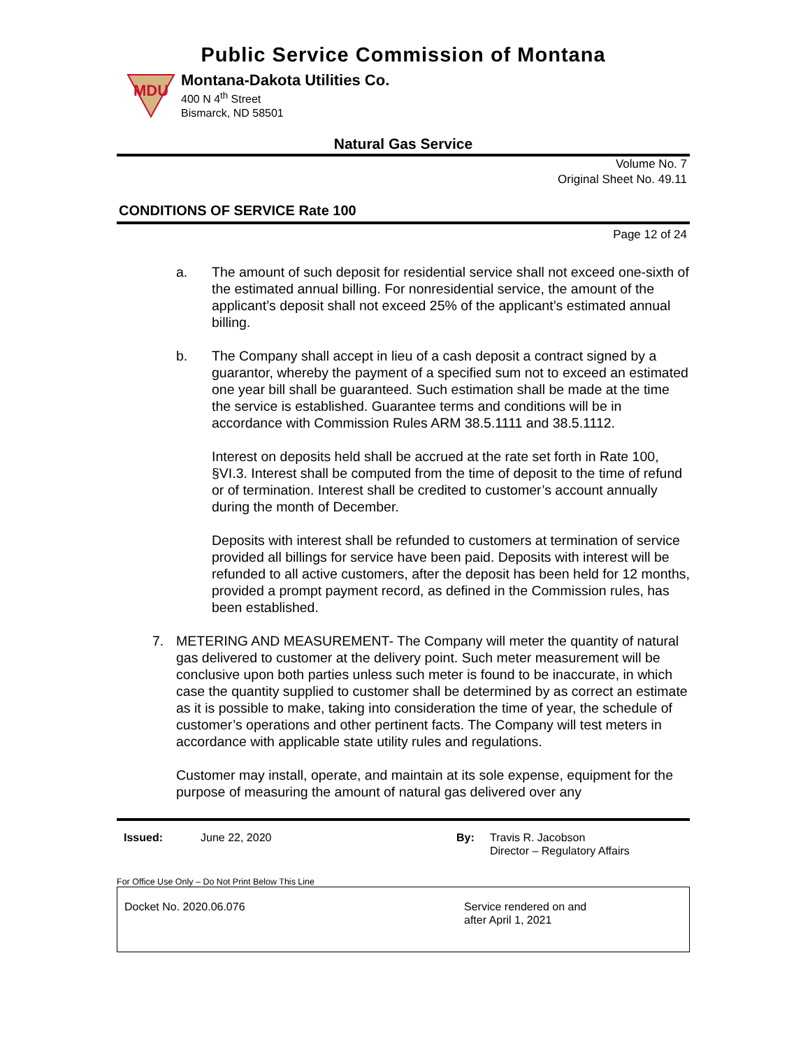Public Service Commission of Montana
MDU
Montana-Dakota Utilities Co.
400 N 4<sup>th</sup> Street
Bismarck, ND 58501
Natural Gas Service
Volume No. 7
Original Sheet No. 49.11
CONDITIONS OF SERVICE Rate 100
Page 12 of 24
a. The amount of such deposit for residential service shall not exceed one-sixth of the estimated annual billing. For nonresidential service, the amount of the applicant’s deposit shall not exceed 25% of the applicant’s estimated annual billing.
b. The Company shall accept in lieu of a cash deposit a contract signed by a guarantor, whereby the payment of a specified sum not to exceed an estimated one year bill shall be guaranteed. Such estimation shall be made at the time the service is established. Guarantee terms and conditions will be in accordance with Commission Rules ARM 38.5.1111 and 38.5.1112.
Interest on deposits held shall be accrued at the rate set forth in Rate 100, §VI.3. Interest shall be computed from the time of deposit to the time of refund or of termination. Interest shall be credited to customer’s account annually during the month of December.
Deposits with interest shall be refunded to customers at termination of service provided all billings for service have been paid. Deposits with interest will be refunded to all active customers, after the deposit has been held for 12 months, provided a prompt payment record, as defined in the Commission rules, has been established.
7. METERING AND MEASUREMENT- The Company will meter the quantity of natural gas delivered to customer at the delivery point. Such meter measurement will be conclusive upon both parties unless such meter is found to be inaccurate, in which case the quantity supplied to customer shall be determined by as correct an estimate as it is possible to make, taking into consideration the time of year, the schedule of customer’s operations and other pertinent facts. The Company will test meters in accordance with applicable state utility rules and regulations.
Customer may install, operate, and maintain at its sole expense, equipment for the purpose of measuring the amount of natural gas delivered over any
Issued: June 22, 2020 By: Travis R. Jacobson
Director – Regulatory Affairs
For Office Use Only – Do Not Print Below This Line
Docket No. 2020.06.076 Service rendered on and
after April 1, 2021